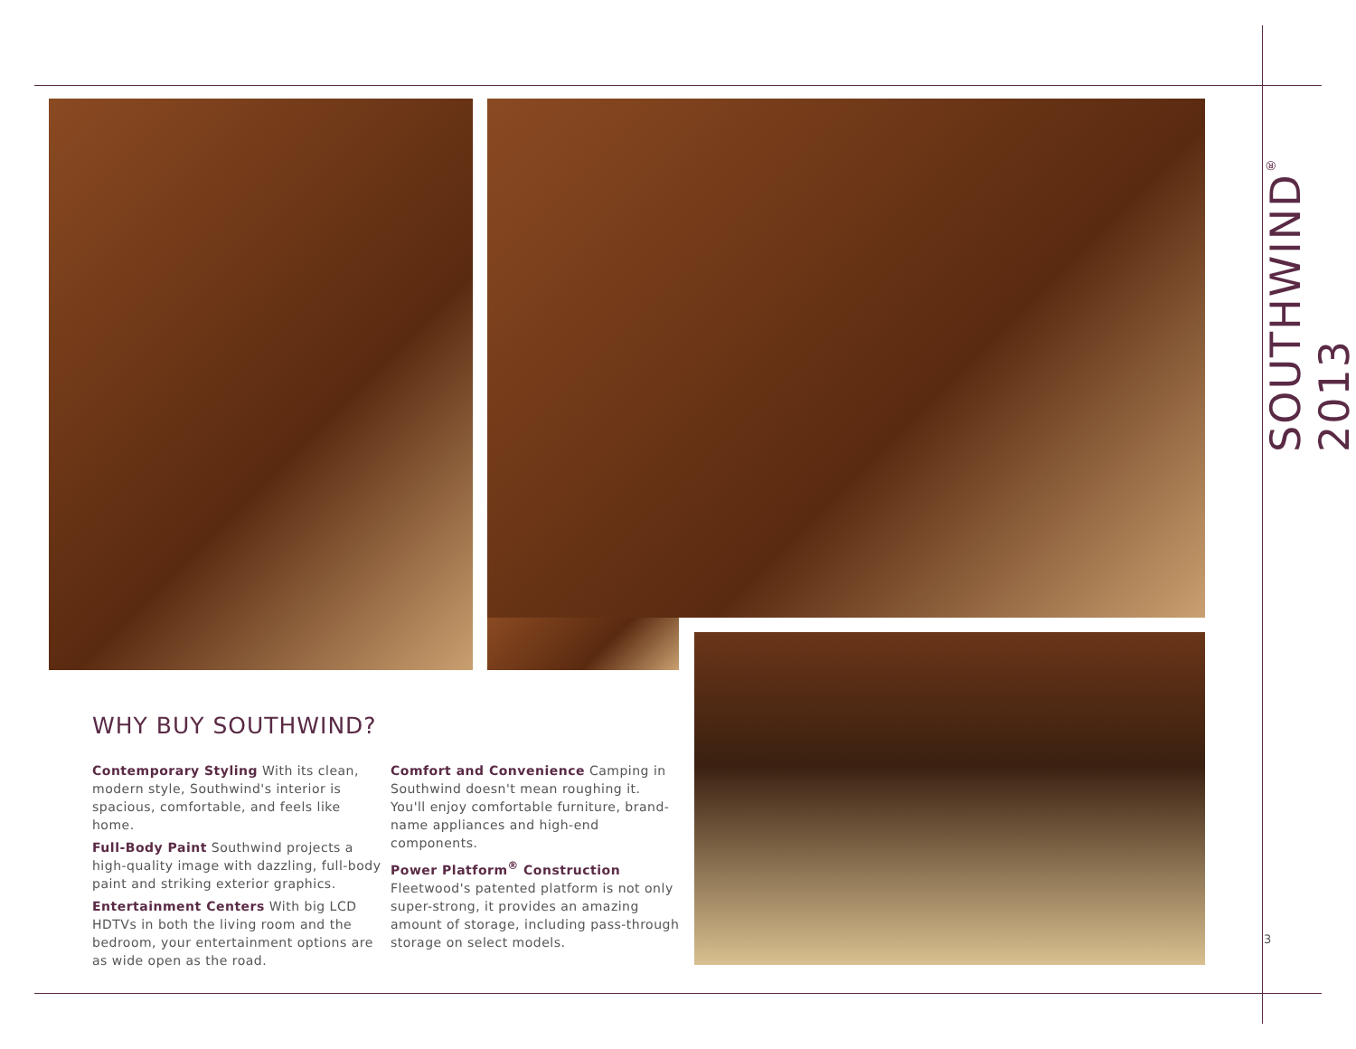WHY BUY SOUTHWIND?
Contemporary Styling With its clean, modern style, Southwind's interior is spacious, comfortable, and feels like home.
Full-Body Paint Southwind projects a high-quality image with dazzling, full-body paint and striking exterior graphics.
Entertainment Centers With big LCD HDTVs in both the living room and the bedroom, your entertainment options are as wide open as the road.
Comfort and Convenience Camping in Southwind doesn't mean roughing it. You'll enjoy comfortable furniture, brand-name appliances and high-end components.
Power Platform<sup>®</sup> Construction
Fleetwood's patented platform is not only super-strong, it provides an amazing amount of storage, including pass-through storage on select models.
SOUTHWIND<sup>®</sup> 2013
3